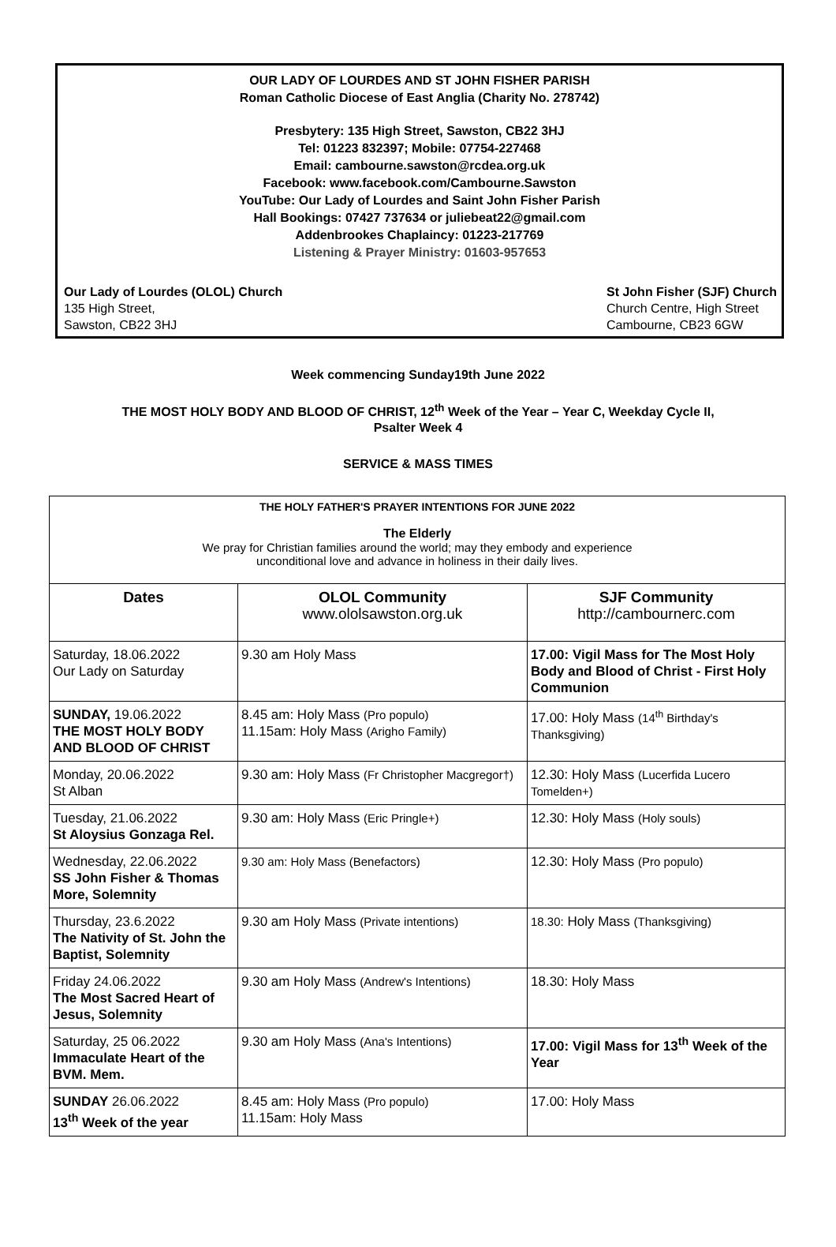OUR LADY OF LOURDES AND ST JOHN FISHER PARISH
Roman Catholic Diocese of East Anglia (Charity No. 278742)
Presbytery: 135 High Street, Sawston, CB22 3HJ
Tel: 01223 832397; Mobile: 07754-227468
Email: cambourne.sawston@rcdea.org.uk
Facebook: www.facebook.com/Cambourne.Sawston
YouTube: Our Lady of Lourdes and Saint John Fisher Parish
Hall Bookings: 07427 737634 or juliebeat22@gmail.com
Addenbrookes Chaplaincy: 01223-217769
Listening & Prayer Ministry: 01603-957653
Our Lady of Lourdes (OLOL) Church
135 High Street,
Sawston, CB22 3HJ
St John Fisher (SJF) Church
Church Centre, High Street
Cambourne, CB23 6GW
Week commencing Sunday19th June 2022
THE MOST HOLY BODY AND BLOOD OF CHRIST, 12<sup>th</sup> Week of the Year – Year C, Weekday Cycle II,
Psalter Week 4
SERVICE & MASS TIMES
THE HOLY FATHER'S PRAYER INTENTIONS FOR JUNE 2022
The Elderly
We pray for Christian families around the world; may they embody and experience
unconditional love and advance in holiness in their daily lives.
| Dates | OLOL Community www.ololsawston.org.uk | SJF Community http://cambournerc.com |
| --- | --- | --- |
| Saturday, 18.06.2022 Our Lady on Saturday | 9.30 am Holy Mass | 17.00: Vigil Mass for The Most Holy Body and Blood of Christ - First Holy Communion |
| SUNDAY, 19.06.2022 THE MOST HOLY BODY AND BLOOD OF CHRIST | 8.45 am: Holy Mass (Pro populo) 11.15am: Holy Mass (Arigho Family) | 17.00: Holy Mass (14<sup>th</sup> Birthday's Thanksgiving) |
| Monday, 20.06.2022 St Alban | 9.30 am: Holy Mass (Fr Christopher Macgregor†) | 12.30: Holy Mass (Lucerfida Lucero Tomelden+) |
| Tuesday, 21.06.2022 St Aloysius Gonzaga Rel. | 9.30 am: Holy Mass (Eric Pringle+) | 12.30: Holy Mass (Holy souls) |
| Wednesday, 22.06.2022 SS John Fisher & Thomas More, Solemnity | 9.30 am: Holy Mass (Benefactors) | 12.30: Holy Mass (Pro populo) |
| Thursday, 23.6.2022 The Nativity of St. John the Baptist, Solemnity | 9.30 am Holy Mass (Private intentions) | 18.30: Holy Mass (Thanksgiving) |
| Friday 24.06.2022 The Most Sacred Heart of Jesus, Solemnity | 9.30 am Holy Mass (Andrew's Intentions) | 18.30: Holy Mass |
| Saturday, 25 06.2022 Immaculate Heart of the BVM. Mem. | 9.30 am Holy Mass (Ana's Intentions) | 17.00: Vigil Mass for 13<sup>th</sup> Week of the Year |
| SUNDAY 26.06.2022 13<sup>th</sup> Week of the year | 8.45 am: Holy Mass (Pro populo) 11.15am: Holy Mass | 17.00: Holy Mass |